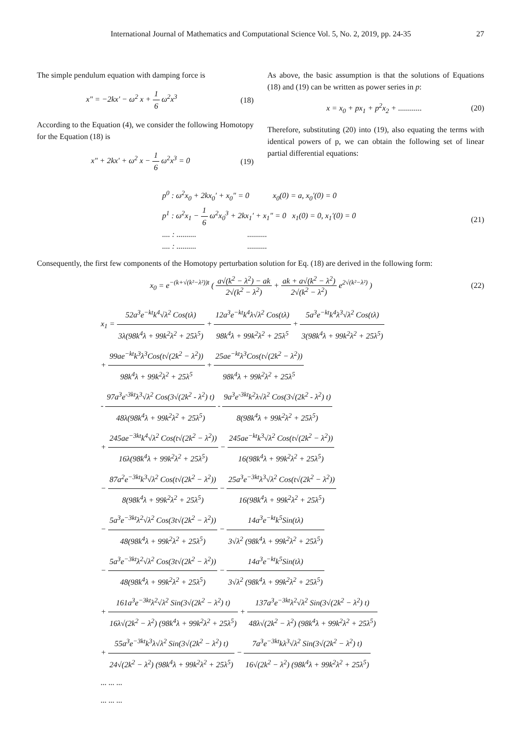International Journal of Mathematics and Computational Science Vol. 5, No. 2, 2019, pp. 24-35 27
The simple pendulum equation with damping force is
x" = −2kx' − ω<sup>2</sup> x + 1 6 ω<sup>2</sup>x<sup>3</sup> (18)
According to the Equation (4), we consider the following Homotopy for the Equation (18) is
x" + 2kx' + ω<sup>2</sup> x − 1 6 ω<sup>2</sup>x<sup>3</sup> = 0 (19)
As above, the basic assumption is that the solutions of Equations (18) and (19) can be written as power series in p:
x = x<sub>0</sub> + px<sub>1</sub> + p<sup>2</sup>x<sub>2</sub> + ............ (20)
Therefore, substituting (20) into (19), also equating the terms with identical powers of p, we can obtain the following set of linear partial differential equations:
p<sup>0</sup> : ω<sup>2</sup>x<sub>0</sub> + 2kx<sub>0</sub>′ + x<sub>0</sub>″ = 0 x<sub>0</sub>(0) = a, x<sub>0</sub>'(0) = 0
p<sup>1</sup> : ω<sup>2</sup>x<sub>1</sub> − 1 6 ω<sup>2</sup>x<sub>0</sub><sup>3</sup> + 2kx<sub>1</sub>′ + x<sub>1</sub>″ = 0 x<sub>1</sub>(0) = 0, x<sub>1</sub>'(0) = 0
.... : .......... ..........
.... : .......... ..........
(21)
Consequently, the first few components of the Homotopy perturbation solution for Eq. (18) are derived in the following form:
x<sub>0</sub> = e<sup>−(k+√(k²−λ²))t</sup> ( a√(k<sup>2</sup> − λ<sup>2</sup>) − ak 2√(k<sup>2</sup> − λ<sup>2</sup>) + ak + a√(k<sup>2</sup> − λ<sup>2</sup>) 2√(k<sup>2</sup> − λ<sup>2</sup>) e<sup>2√(k²−λ²)</sup> ) (22)
x<sub>1</sub> = 52a<sup>3</sup>e<sup>−kt</sup>k<sup>4</sup>√λ<sup>2</sup> Cos(tλ) 3λ(98k<sup>4</sup>λ + 99k<sup>2</sup>λ<sup>2</sup> + 25λ<sup>5</sup>) + 12a<sup>3</sup>e<sup>−kt</sup>k<sup>4</sup>λ√λ<sup>2</sup> Cos(tλ) 98k<sup>4</sup>λ + 99k<sup>2</sup>λ<sup>2</sup> + 25λ<sup>5</sup> + 5a<sup>3</sup>e<sup>−kt</sup>k<sup>4</sup>λ<sup>3</sup>√λ<sup>2</sup> Cos(tλ) 3(98k<sup>4</sup>λ + 99k<sup>2</sup>λ<sup>2</sup> + 25λ<sup>5</sup>)
+ 99ae<sup>−kt</sup>k<sup>3</sup>λ<sup>3</sup>Cos(t√(2k<sup>2</sup> − λ<sup>2</sup>)) 98k<sup>4</sup>λ + 99k<sup>2</sup>λ<sup>2</sup> + 25λ<sup>5</sup> + 25ae<sup>−kt</sup>λ<sup>3</sup>Cos(t√(2k<sup>2</sup> − λ<sup>2</sup>)) 98k<sup>4</sup>λ + 99k<sup>2</sup>λ<sup>2</sup> + 25λ<sup>5</sup>
- 97a<sup>3</sup>e<sup>-3kt</sup>λ<sup>3</sup>√λ<sup>2</sup> Cos(3√(2k<sup>2</sup> - λ<sup>2</sup>) t) 48λ(98k<sup>4</sup>λ + 99k<sup>2</sup>λ<sup>2</sup> + 25λ<sup>5</sup>) - 9a<sup>3</sup>e<sup>-3kt</sup>k<sup>2</sup>λ√λ<sup>2</sup> Cos(3√(2k<sup>2</sup> - λ<sup>2</sup>) t) 8(98k<sup>4</sup>λ + 99k<sup>2</sup>λ<sup>2</sup> + 25λ<sup>5</sup>)
+ 245ae<sup>−3kt</sup>k<sup>4</sup>√λ<sup>2</sup> Cos(t√(2k<sup>2</sup> − λ<sup>2</sup>)) 16λ(98k<sup>4</sup>λ + 99k<sup>2</sup>λ<sup>2</sup> + 25λ<sup>5</sup>) − 245ae<sup>−kt</sup>k<sup>3</sup>√λ<sup>2</sup> Cos(t√(2k<sup>2</sup> − λ<sup>2</sup>)) 16(98k<sup>4</sup>λ + 99k<sup>2</sup>λ<sup>2</sup> + 25λ<sup>5</sup>)
− 87a<sup>2</sup>e<sup>−3kt</sup>k<sup>3</sup>√λ<sup>2</sup> Cos(t√(2k<sup>2</sup> − λ<sup>2</sup>)) 8(98k<sup>4</sup>λ + 99k<sup>2</sup>λ<sup>2</sup> + 25λ<sup>5</sup>) − 25a<sup>3</sup>e<sup>−3kt</sup>λ<sup>3</sup>√λ<sup>2</sup> Cos(t√(2k<sup>2</sup> − λ<sup>2</sup>)) 16(98k<sup>4</sup>λ + 99k<sup>2</sup>λ<sup>2</sup> + 25λ<sup>5</sup>)
− 5a<sup>3</sup>e<sup>−3kt</sup>λ<sup>2</sup>√λ<sup>2</sup> Cos(3t√(2k<sup>2</sup> − λ<sup>2</sup>)) 48(98k<sup>4</sup>λ + 99k<sup>2</sup>λ<sup>2</sup> + 25λ<sup>5</sup>) − 14a<sup>3</sup>e<sup>−kt</sup>k<sup>5</sup>Sin(tλ) 3√λ<sup>2</sup> (98k<sup>4</sup>λ + 99k<sup>2</sup>λ<sup>2</sup> + 25λ<sup>5</sup>)
− 5a<sup>3</sup>e<sup>−3kt</sup>λ<sup>2</sup>√λ<sup>2</sup> Cos(3t√(2k<sup>2</sup> − λ<sup>2</sup>)) 48(98k<sup>4</sup>λ + 99k<sup>2</sup>λ<sup>2</sup> + 25λ<sup>5</sup>) − 14a<sup>3</sup>e<sup>−kt</sup>k<sup>5</sup>Sin(tλ) 3√λ<sup>2</sup> (98k<sup>4</sup>λ + 99k<sup>2</sup>λ<sup>2</sup> + 25λ<sup>5</sup>)
+ 161a<sup>3</sup>e<sup>−3kt</sup>λ<sup>2</sup>√λ<sup>2</sup> Sin(3√(2k<sup>2</sup> − λ<sup>2</sup>) t) 16λ√(2k<sup>2</sup> − λ<sup>2</sup>) (98k<sup>4</sup>λ + 99k<sup>2</sup>λ<sup>2</sup> + 25λ<sup>5</sup>) + 137a<sup>3</sup>e<sup>−3kt</sup>λ<sup>2</sup>√λ<sup>2</sup> Sin(3√(2k<sup>2</sup> − λ<sup>2</sup>) t) 48λ√(2k<sup>2</sup> − λ<sup>2</sup>) (98k<sup>4</sup>λ + 99k<sup>2</sup>λ<sup>2</sup> + 25λ<sup>5</sup>)
+ 55a<sup>3</sup>e<sup>−3kt</sup>k<sup>3</sup>λ√λ<sup>2</sup> Sin(3√(2k<sup>2</sup> − λ<sup>2</sup>) t) 24√(2k<sup>2</sup> − λ<sup>2</sup>) (98k<sup>4</sup>λ + 99k<sup>2</sup>λ<sup>2</sup> + 25λ<sup>5</sup>) − 7a<sup>3</sup>e<sup>−3kt</sup>kλ<sup>3</sup>√λ<sup>2</sup> Sin(3√(2k<sup>2</sup> − λ<sup>2</sup>) t) 16√(2k<sup>2</sup> − λ<sup>2</sup>) (98k<sup>4</sup>λ + 99k<sup>2</sup>λ<sup>2</sup> + 25λ<sup>5</sup>)
... ... ...
... ... ...